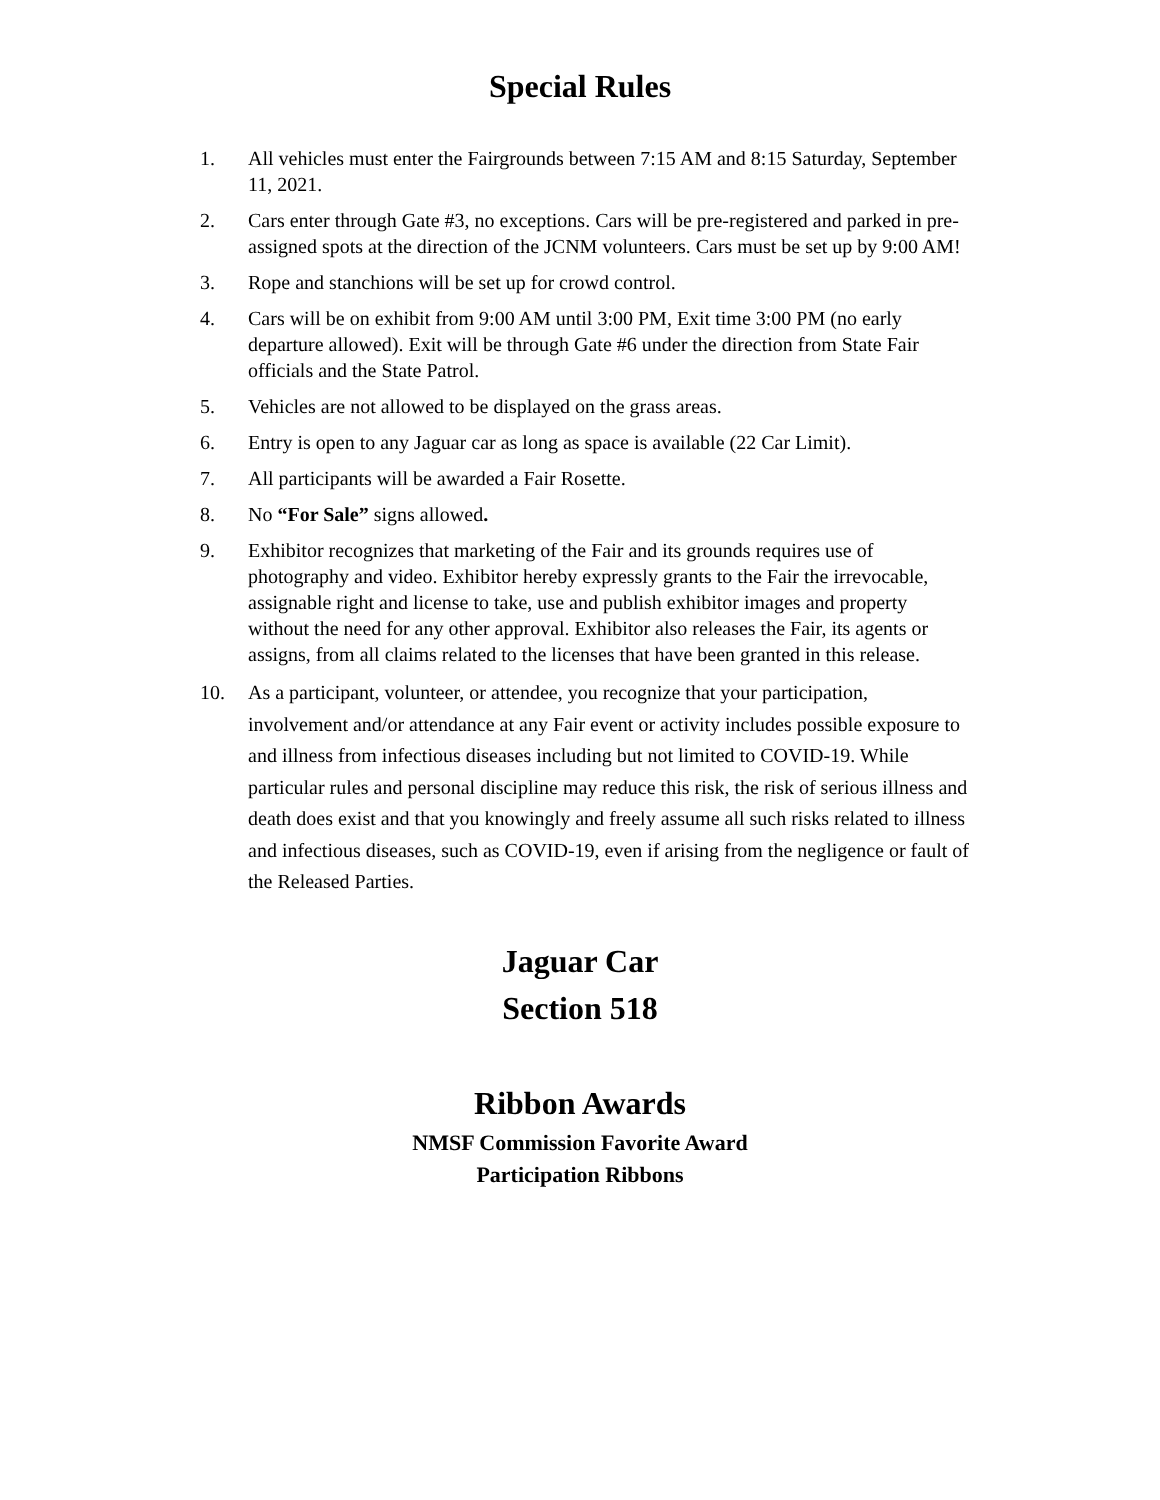Special Rules
1. All vehicles must enter the Fairgrounds between 7:15 AM and 8:15 Saturday, September 11, 2021.
2. Cars enter through Gate #3, no exceptions. Cars will be pre-registered and parked in pre-assigned spots at the direction of the JCNM volunteers. Cars must be set up by 9:00 AM!
3. Rope and stanchions will be set up for crowd control.
4. Cars will be on exhibit from 9:00 AM until 3:00 PM, Exit time 3:00 PM (no early departure allowed). Exit will be through Gate #6 under the direction from State Fair officials and the State Patrol.
5. Vehicles are not allowed to be displayed on the grass areas.
6. Entry is open to any Jaguar car as long as space is available (22 Car Limit).
7. All participants will be awarded a Fair Rosette.
8. No “For Sale” signs allowed.
9. Exhibitor recognizes that marketing of the Fair and its grounds requires use of photography and video. Exhibitor hereby expressly grants to the Fair the irrevocable, assignable right and license to take, use and publish exhibitor images and property without the need for any other approval. Exhibitor also releases the Fair, its agents or assigns, from all claims related to the licenses that have been granted in this release.
10. As a participant, volunteer, or attendee, you recognize that your participation, involvement and/or attendance at any Fair event or activity includes possible exposure to and illness from infectious diseases including but not limited to COVID-19. While particular rules and personal discipline may reduce this risk, the risk of serious illness and death does exist and that you knowingly and freely assume all such risks related to illness and infectious diseases, such as COVID-19, even if arising from the negligence or fault of the Released Parties.
Jaguar Car
Section 518
Ribbon Awards
NMSF Commission Favorite Award
Participation Ribbons